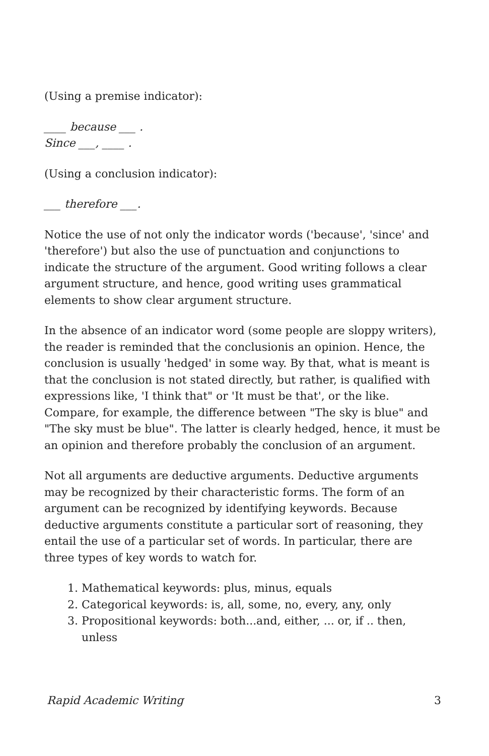(Using a premise indicator):
____ because ___ .
Since ___, ____ .
(Using a conclusion indicator):
___ therefore ___.
Notice the use of not only the indicator words ('because', 'since' and 'therefore') but also the use of punctuation and conjunctions to indicate the structure of the argument. Good writing follows a clear argument structure, and hence, good writing uses grammatical elements to show clear argument structure.
In the absence of an indicator word (some people are sloppy writers), the reader is reminded that the conclusionis an opinion. Hence, the conclusion is usually 'hedged' in some way. By that, what is meant is that the conclusion is not stated directly, but rather, is qualified with expressions like, 'I think that" or 'It must be that', or the like. Compare, for example, the difference between "The sky is blue" and "The sky must be blue". The latter is clearly hedged, hence, it must be an opinion and therefore probably the conclusion of an argument.
Not all arguments are deductive arguments. Deductive arguments may be recognized by their characteristic forms. The form of an argument can be recognized by identifying keywords. Because deductive arguments constitute a particular sort of reasoning, they entail the use of a particular set of words. In particular, there are three types of key words to watch for.
1. Mathematical keywords: plus, minus, equals
2. Categorical keywords: is, all, some, no, every, any, only
3. Propositional keywords: both...and, either, ... or, if .. then, unless
Rapid Academic Writing 3